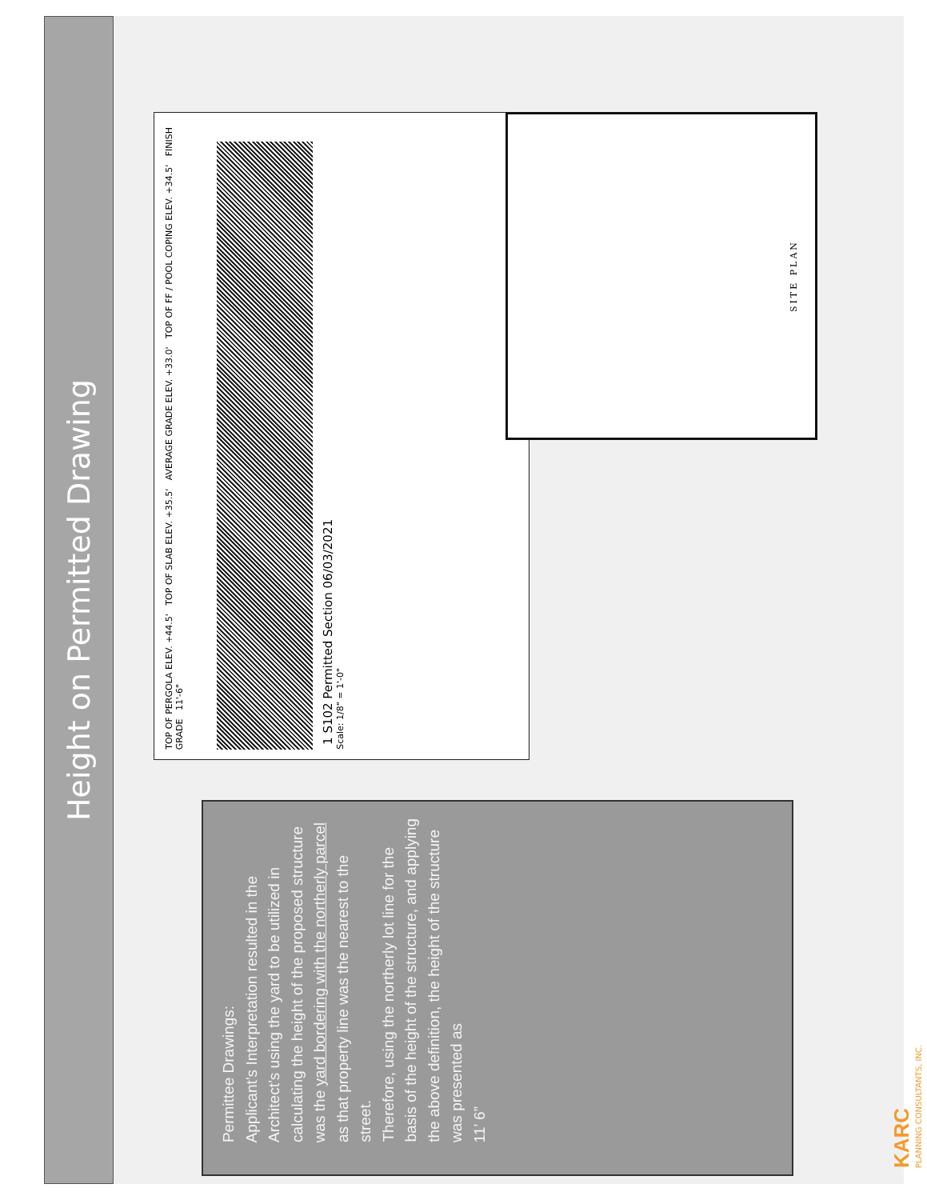Height on Permitted Drawing
Permittee Drawings:
Applicant’s Interpretation resulted in the Architect’s using the yard to be utilized in calculating the height of the proposed structure was the yard bordering with the northerly parcel as that property line was the nearest to the street.
Therefore, using the northerly lot line for the basis of the height of the structure, and applying the above definition, the height of the structure was presented as
11’ 6”
TOP OF PERGOLA ELEV. +44.5' TOP OF SLAB ELEV. +35.5' AVERAGE GRADE ELEV. +33.0' TOP OF FF / POOL COPING ELEV. +34.5' FINISH GRADE 11'-6"
1 S102 Permitted Section 06/03/2021
Scale: 1/8" = 1'-0"
SITE PLAN
KARC
PLANNING CONSULTANTS, INC.